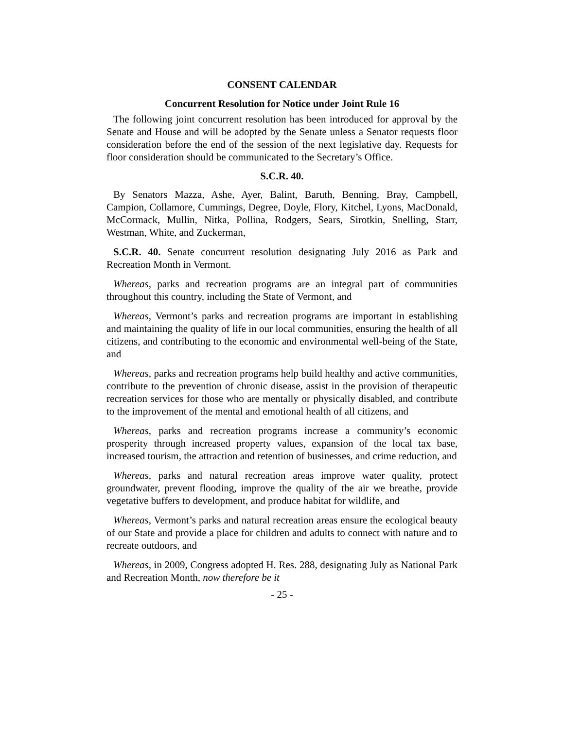CONSENT CALENDAR
Concurrent Resolution for Notice under Joint Rule 16
The following joint concurrent resolution has been introduced for approval by the Senate and House and will be adopted by the Senate unless a Senator requests floor consideration before the end of the session of the next legislative day. Requests for floor consideration should be communicated to the Secretary’s Office.
S.C.R. 40.
By Senators Mazza, Ashe, Ayer, Balint, Baruth, Benning, Bray, Campbell, Campion, Collamore, Cummings, Degree, Doyle, Flory, Kitchel, Lyons, MacDonald, McCormack, Mullin, Nitka, Pollina, Rodgers, Sears, Sirotkin, Snelling, Starr, Westman, White, and Zuckerman,
S.C.R. 40. Senate concurrent resolution designating July 2016 as Park and Recreation Month in Vermont.
Whereas, parks and recreation programs are an integral part of communities throughout this country, including the State of Vermont, and
Whereas, Vermont’s parks and recreation programs are important in establishing and maintaining the quality of life in our local communities, ensuring the health of all citizens, and contributing to the economic and environmental well-being of the State, and
Whereas, parks and recreation programs help build healthy and active communities, contribute to the prevention of chronic disease, assist in the provision of therapeutic recreation services for those who are mentally or physically disabled, and contribute to the improvement of the mental and emotional health of all citizens, and
Whereas, parks and recreation programs increase a community’s economic prosperity through increased property values, expansion of the local tax base, increased tourism, the attraction and retention of businesses, and crime reduction, and
Whereas, parks and natural recreation areas improve water quality, protect groundwater, prevent flooding, improve the quality of the air we breathe, provide vegetative buffers to development, and produce habitat for wildlife, and
Whereas, Vermont’s parks and natural recreation areas ensure the ecological beauty of our State and provide a place for children and adults to connect with nature and to recreate outdoors, and
Whereas, in 2009, Congress adopted H. Res. 288, designating July as National Park and Recreation Month, now therefore be it
- 25 -